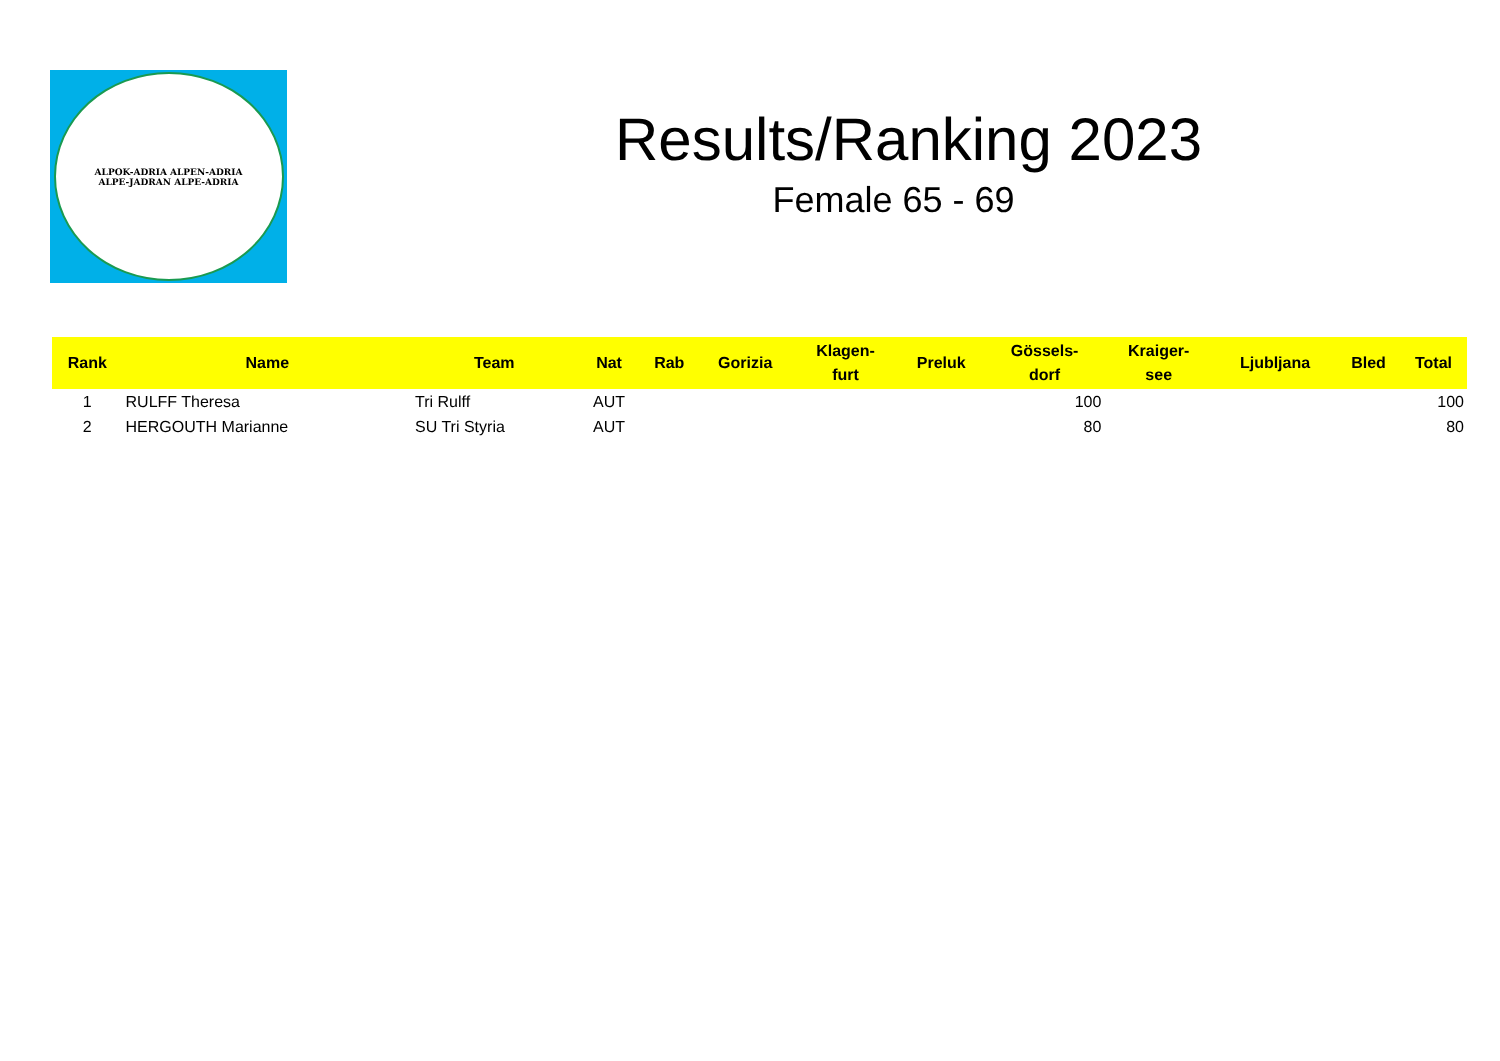ALPOK-ADRIA ALPEN-ADRIA
ALPE-JADRAN ALPE-ADRIA
Results/Ranking 2023
Female 65 - 69
| Rank | Name | Team | Nat | Rab | Gorizia | Klagen- furt | Preluk | Gössels- dorf | Kraiger- see | Ljubljana | Bled | Total |
| --- | --- | --- | --- | --- | --- | --- | --- | --- | --- | --- | --- | --- |
| 1 | RULFF Theresa | Tri Rulff | AUT | | | | | 100 | | | | 100 |
| 2 | HERGOUTH Marianne | SU Tri Styria | AUT | | | | | 80 | | | | 80 |